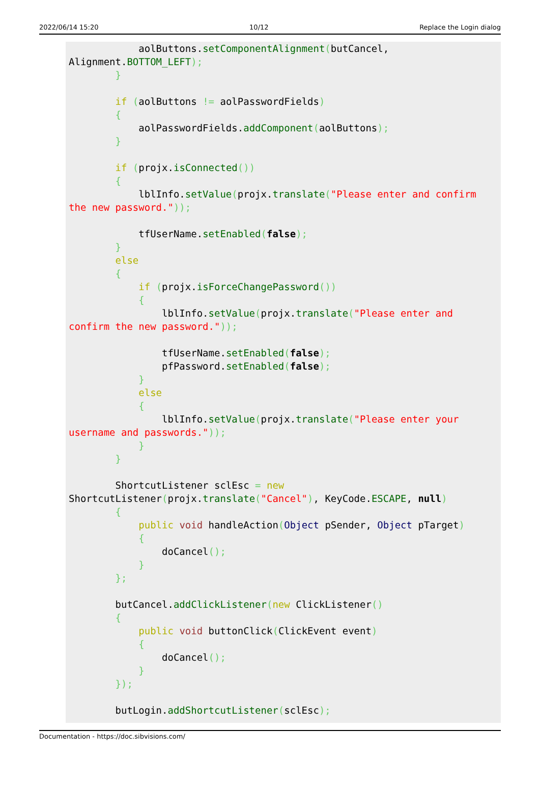2022/06/14 15:20 10/12 Replace the Login dialog
            aolButtons.setComponentAlignment(butCancel,
Alignment.BOTTOM_LEFT);
        }

        if (aolButtons != aolPasswordFields)
        {
            aolPasswordFields.addComponent(aolButtons);
        }

        if (projx.isConnected())
        {
            lblInfo.setValue(projx.translate("Please enter and confirm
the new password."));

            tfUserName.setEnabled(false);
        }
        else
        {
            if (projx.isForceChangePassword())
            {
                lblInfo.setValue(projx.translate("Please enter and
confirm the new password."));

                tfUserName.setEnabled(false);
                pfPassword.setEnabled(false);
            }
            else
            {
                lblInfo.setValue(projx.translate("Please enter your
username and passwords."));
            }
        }

        ShortcutListener sclEsc = new
ShortcutListener(projx.translate("Cancel"), KeyCode.ESCAPE, null)
        {
            public void handleAction(Object pSender, Object pTarget)
            {
                doCancel();
            }
        };

        butCancel.addClickListener(new ClickListener()
        {
            public void buttonClick(ClickEvent event)
            {
                doCancel();
            }
        });

        butLogin.addShortcutListener(sclEsc);
Documentation - https://doc.sibvisions.com/